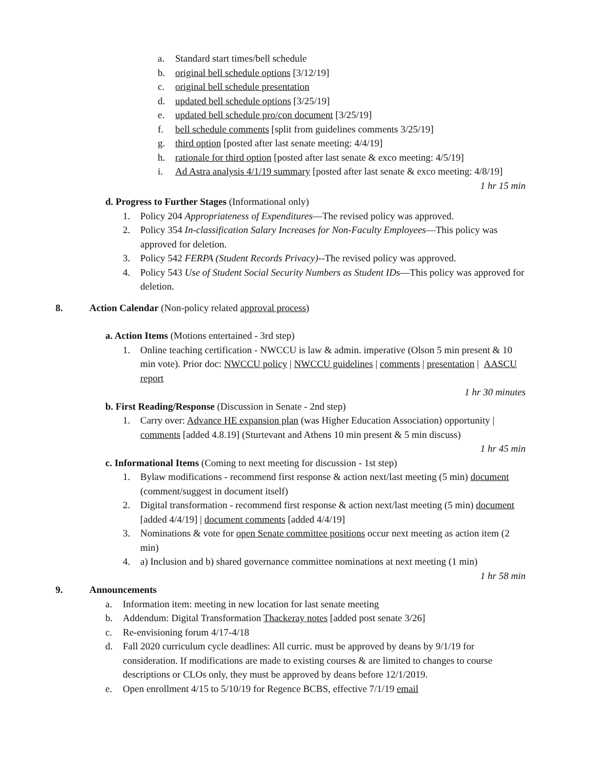a. Standard start times/bell schedule
b. original bell schedule options [3/12/19]
c. original bell schedule presentation
d. updated bell schedule options [3/25/19]
e. updated bell schedule pro/con document [3/25/19]
f. bell schedule comments [split from guidelines comments 3/25/19]
g. third option [posted after last senate meeting: 4/4/19]
h. rationale for third option [posted after last senate & exco meeting: 4/5/19]
i. Ad Astra analysis 4/1/19 summary [posted after last senate & exco meeting: 4/8/19]
1 hr 15 min
d. Progress to Further Stages (Informational only)
1. Policy 204 Appropriateness of Expenditures—The revised policy was approved.
2. Policy 354 In-classification Salary Increases for Non-Faculty Employees—This policy was approved for deletion.
3. Policy 542 FERPA (Student Records Privacy)--The revised policy was approved.
4. Policy 543 Use of Student Social Security Numbers as Student IDs—This policy was approved for deletion.
8. Action Calendar (Non-policy related approval process)
a. Action Items (Motions entertained - 3rd step)
1. Online teaching certification - NWCCU is law & admin. imperative (Olson 5 min present & 10 min vote). Prior doc: NWCCU policy | NWCCU guidelines | comments | presentation | AASCU report
1 hr 30 minutes
b. First Reading/Response (Discussion in Senate - 2nd step)
1. Carry over: Advance HE expansion plan (was Higher Education Association) opportunity | comments [added 4.8.19] (Sturtevant and Athens 10 min present & 5 min discuss)
1 hr 45 min
c. Informational Items (Coming to next meeting for discussion - 1st step)
1. Bylaw modifications - recommend first response & action next/last meeting (5 min) document (comment/suggest in document itself)
2. Digital transformation - recommend first response & action next/last meeting (5 min) document [added 4/4/19] | document comments [added 4/4/19]
3. Nominations & vote for open Senate committee positions occur next meeting as action item (2 min)
4. a) Inclusion and b) shared governance committee nominations at next meeting (1 min)
1 hr 58 min
9. Announcements
a. Information item: meeting in new location for last senate meeting
b. Addendum: Digital Transformation Thackeray notes [added post senate 3/26]
c. Re-envisioning forum 4/17-4/18
d. Fall 2020 curriculum cycle deadlines: All curric. must be approved by deans by 9/1/19 for consideration. If modifications are made to existing courses & are limited to changes to course descriptions or CLOs only, they must be approved by deans before 12/1/2019.
e. Open enrollment 4/15 to 5/10/19 for Regence BCBS, effective 7/1/19 email